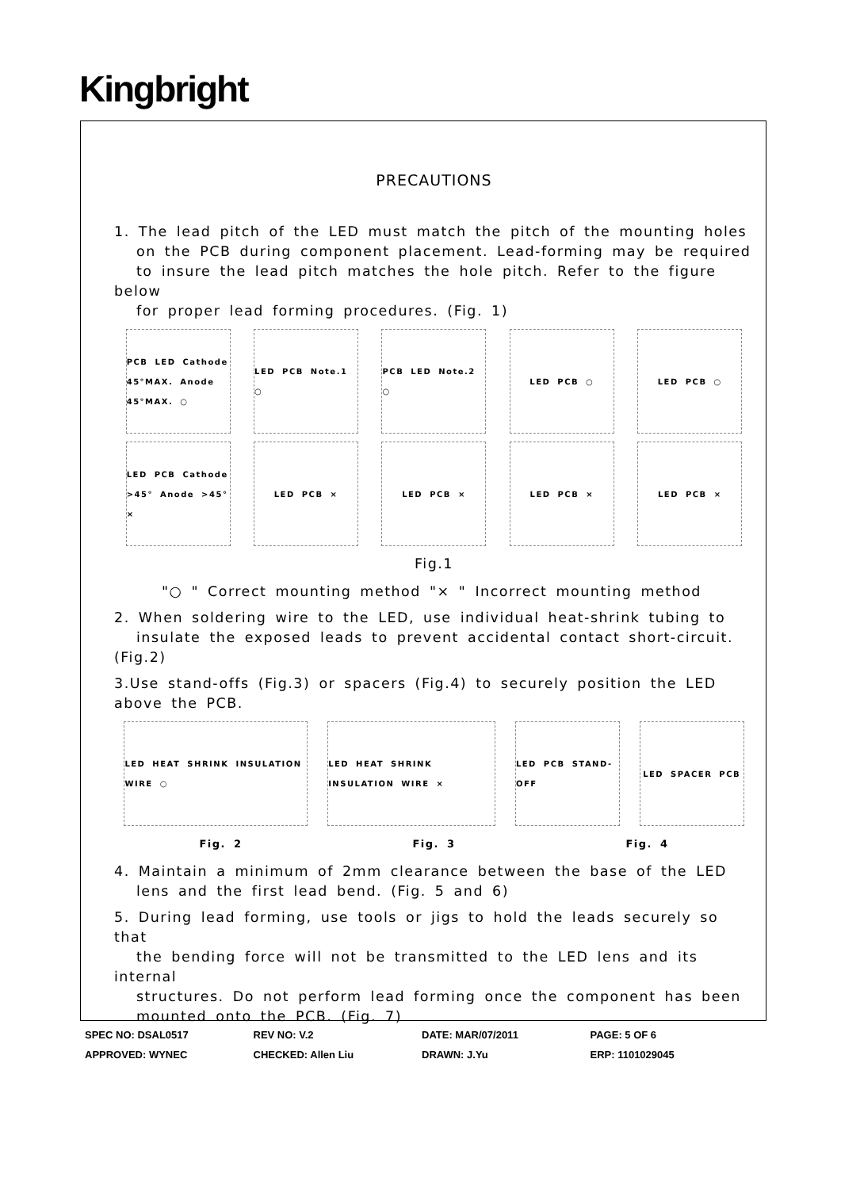Kingbright
PRECAUTIONS
1. The lead pitch of the LED must match the pitch of the mounting holes
on the PCB during component placement. Lead-forming may be required
to insure the lead pitch matches the hole pitch. Refer to the figure below
for proper lead forming procedures. (Fig. 1)
PCB LED Cathode 45°MAX. Anode 45°MAX. ○
LED PCB Note.1 ○ PCB LED Note.2 ○ LED PCB ○ LED PCB ○
LED PCB Cathode >45° Anode >45° ×
LED PCB × LED PCB × LED PCB × LED PCB ×
Fig.1
"○ " Correct mounting method "× " Incorrect mounting method
2. When soldering wire to the LED, use individual heat-shrink tubing to
insulate the exposed leads to prevent accidental contact short-circuit.
(Fig.2)
3.Use stand-offs (Fig.3) or spacers (Fig.4) to securely position the LED
above the PCB.
LED HEAT SHRINK INSULATION WIRE ○
LED HEAT SHRINK INSULATION WIRE ×
LED PCB STAND-OFF LED SPACER PCB
Fig. 2 Fig. 3 Fig. 4
4. Maintain a minimum of 2mm clearance between the base of the LED
lens and the first lead bend. (Fig. 5 and 6)
5. During lead forming, use tools or jigs to hold the leads securely so that
the bending force will not be transmitted to the LED lens and its internal
structures. Do not perform lead forming once the component has been
mounted onto the PCB. (Fig. 7)
SPEC NO: DSAL0517 REV NO: V.2 DATE: MAR/07/2011 PAGE: 5 OF 6
APPROVED: WYNEC CHECKED: Allen Liu DRAWN: J.Yu ERP: 1101029045